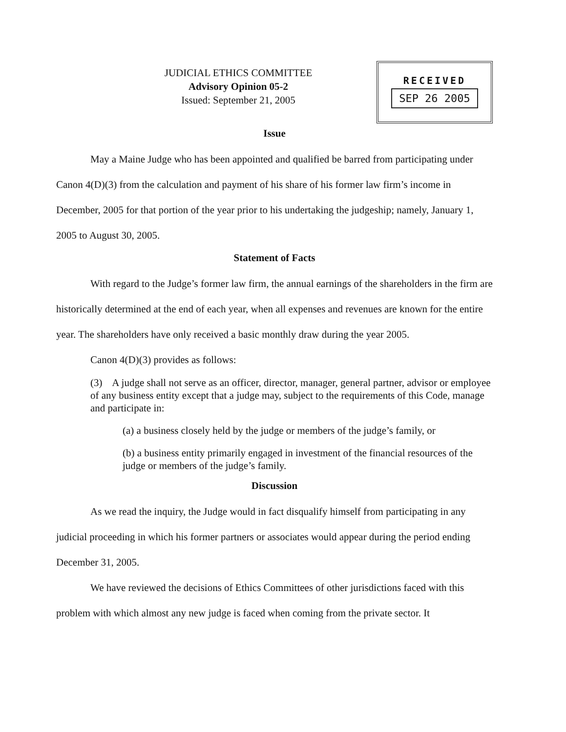JUDICIAL ETHICS COMMITTEE
Advisory Opinion 05-2
Issued: September 21, 2005
RECEIVED
SEP 26 2005
Issue
May a Maine Judge who has been appointed and qualified be barred from participating under Canon 4(D)(3) from the calculation and payment of his share of his former law firm’s income in December, 2005 for that portion of the year prior to his undertaking the judgeship; namely, January 1, 2005 to August 30, 2005.
Statement of Facts
With regard to the Judge’s former law firm, the annual earnings of the shareholders in the firm are historically determined at the end of each year, when all expenses and revenues are known for the entire year. The shareholders have only received a basic monthly draw during the year 2005.
Canon 4(D)(3) provides as follows:
(3) A judge shall not serve as an officer, director, manager, general partner, advisor or employee of any business entity except that a judge may, subject to the requirements of this Code, manage and participate in:
(a) a business closely held by the judge or members of the judge’s family, or
(b) a business entity primarily engaged in investment of the financial resources of the judge or members of the judge’s family.
Discussion
As we read the inquiry, the Judge would in fact disqualify himself from participating in any judicial proceeding in which his former partners or associates would appear during the period ending December 31, 2005.
We have reviewed the decisions of Ethics Committees of other jurisdictions faced with this problem with which almost any new judge is faced when coming from the private sector. It